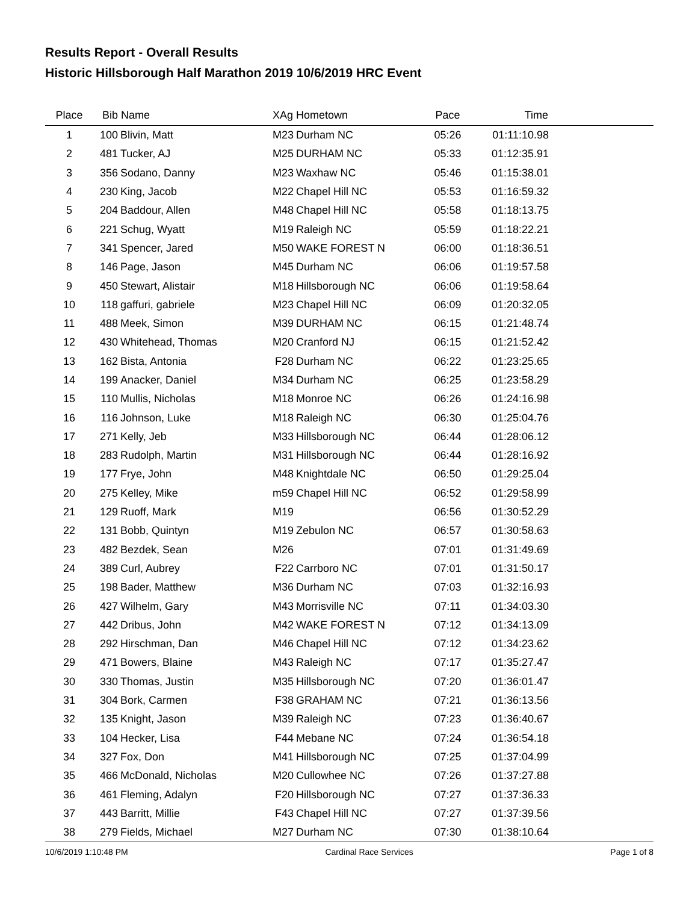Results Report - Overall Results
Historic Hillsborough Half Marathon 2019 10/6/2019 HRC Event
| Place | Bib | Name | XAg | Hometown | Pace | Time | |
| --- | --- | --- | --- | --- | --- | --- | --- |
| 1 | 100 | Blivin, Matt | M23 | Durham NC | 05:26 | 01:11:10.98 | |
| 2 | 481 | Tucker, AJ | M25 | DURHAM NC | 05:33 | 01:12:35.91 | |
| 3 | 356 | Sodano, Danny | M23 | Waxhaw NC | 05:46 | 01:15:38.01 | |
| 4 | 230 | King, Jacob | M22 | Chapel Hill NC | 05:53 | 01:16:59.32 | |
| 5 | 204 | Baddour, Allen | M48 | Chapel Hill NC | 05:58 | 01:18:13.75 | |
| 6 | 221 | Schug, Wyatt | M19 | Raleigh NC | 05:59 | 01:18:22.21 | |
| 7 | 341 | Spencer, Jared | M50 | WAKE FOREST N | 06:00 | 01:18:36.51 | |
| 8 | 146 | Page, Jason | M45 | Durham NC | 06:06 | 01:19:57.58 | |
| 9 | 450 | Stewart, Alistair | M18 | Hillsborough NC | 06:06 | 01:19:58.64 | |
| 10 | 118 | gaffuri, gabriele | M23 | Chapel Hill NC | 06:09 | 01:20:32.05 | |
| 11 | 488 | Meek, Simon | M39 | DURHAM NC | 06:15 | 01:21:48.74 | |
| 12 | 430 | Whitehead, Thomas | M20 | Cranford NJ | 06:15 | 01:21:52.42 | |
| 13 | 162 | Bista, Antonia | F28 | Durham NC | 06:22 | 01:23:25.65 | |
| 14 | 199 | Anacker, Daniel | M34 | Durham NC | 06:25 | 01:23:58.29 | |
| 15 | 110 | Mullis, Nicholas | M18 | Monroe NC | 06:26 | 01:24:16.98 | |
| 16 | 116 | Johnson, Luke | M18 | Raleigh NC | 06:30 | 01:25:04.76 | |
| 17 | 271 | Kelly, Jeb | M33 | Hillsborough NC | 06:44 | 01:28:06.12 | |
| 18 | 283 | Rudolph, Martin | M31 | Hillsborough NC | 06:44 | 01:28:16.92 | |
| 19 | 177 | Frye, John | M48 | Knightdale NC | 06:50 | 01:29:25.04 | |
| 20 | 275 | Kelley, Mike | m59 | Chapel Hill NC | 06:52 | 01:29:58.99 | |
| 21 | 129 | Ruoff, Mark | M19 | | 06:56 | 01:30:52.29 | |
| 22 | 131 | Bobb, Quintyn | M19 | Zebulon NC | 06:57 | 01:30:58.63 | |
| 23 | 482 | Bezdek, Sean | M26 | | 07:01 | 01:31:49.69 | |
| 24 | 389 | Curl, Aubrey | F22 | Carrboro NC | 07:01 | 01:31:50.17 | |
| 25 | 198 | Bader, Matthew | M36 | Durham NC | 07:03 | 01:32:16.93 | |
| 26 | 427 | Wilhelm, Gary | M43 | Morrisville NC | 07:11 | 01:34:03.30 | |
| 27 | 442 | Dribus, John | M42 | WAKE FOREST N | 07:12 | 01:34:13.09 | |
| 28 | 292 | Hirschman, Dan | M46 | Chapel Hill NC | 07:12 | 01:34:23.62 | |
| 29 | 471 | Bowers, Blaine | M43 | Raleigh NC | 07:17 | 01:35:27.47 | |
| 30 | 330 | Thomas, Justin | M35 | Hillsborough NC | 07:20 | 01:36:01.47 | |
| 31 | 304 | Bork, Carmen | F38 | GRAHAM NC | 07:21 | 01:36:13.56 | |
| 32 | 135 | Knight, Jason | M39 | Raleigh NC | 07:23 | 01:36:40.67 | |
| 33 | 104 | Hecker, Lisa | F44 | Mebane NC | 07:24 | 01:36:54.18 | |
| 34 | 327 | Fox, Don | M41 | Hillsborough NC | 07:25 | 01:37:04.99 | |
| 35 | 466 | McDonald, Nicholas | M20 | Cullowhee NC | 07:26 | 01:37:27.88 | |
| 36 | 461 | Fleming, Adalyn | F20 | Hillsborough NC | 07:27 | 01:37:36.33 | |
| 37 | 443 | Barritt, Millie | F43 | Chapel Hill NC | 07:27 | 01:37:39.56 | |
| 38 | 279 | Fields, Michael | M27 | Durham NC | 07:30 | 01:38:10.64 | |
10/6/2019 1:10:48 PM Cardinal Race Services Page 1 of 8